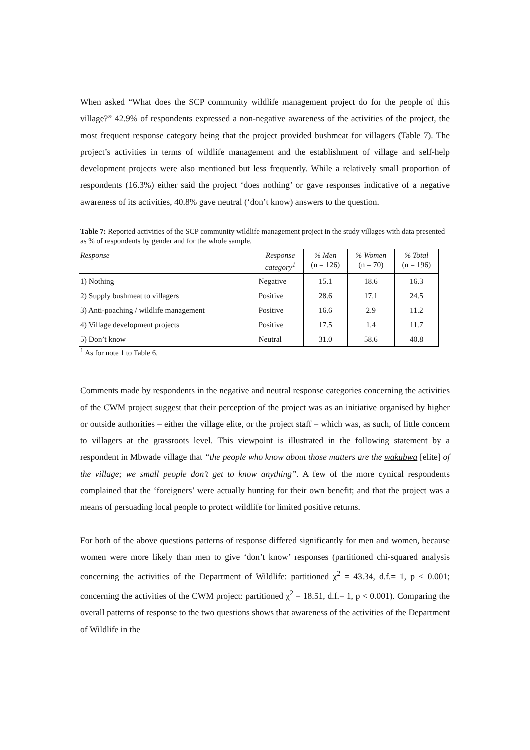When asked “What does the SCP community wildlife management project do for the people of this village?” 42.9% of respondents expressed a non-negative awareness of the activities of the project, the most frequent response category being that the project provided bushmeat for villagers (Table 7). The project’s activities in terms of wildlife management and the establishment of village and self-help development projects were also mentioned but less frequently. While a relatively small proportion of respondents (16.3%) either said the project ‘does nothing’ or gave responses indicative of a negative awareness of its activities, 40.8% gave neutral (‘don’t know) answers to the question.
Table 7: Reported activities of the SCP community wildlife management project in the study villages with data presented as % of respondents by gender and for the whole sample.
| Response | Response category<sup>1</sup> | % Men (n = 126) | % Women (n = 70) | % Total (n = 196) |
| --- | --- | --- | --- | --- |
| 1) Nothing | Negative | 15.1 | 18.6 | 16.3 |
| 2) Supply bushmeat to villagers | Positive | 28.6 | 17.1 | 24.5 |
| 3) Anti-poaching / wildlife management | Positive | 16.6 | 2.9 | 11.2 |
| 4) Village development projects | Positive | 17.5 | 1.4 | 11.7 |
| 5) Don’t know | Neutral | 31.0 | 58.6 | 40.8 |
<sup>1</sup> As for note 1 to Table 6.
Comments made by respondents in the negative and neutral response categories concerning the activities of the CWM project suggest that their perception of the project was as an initiative organised by higher or outside authorities – either the village elite, or the project staff – which was, as such, of little concern to villagers at the grassroots level. This viewpoint is illustrated in the following statement by a respondent in Mbwade village that “the people who know about those matters are the wakubwa [elite] of the village; we small people don’t get to know anything”. A few of the more cynical respondents complained that the ‘foreigners’ were actually hunting for their own benefit; and that the project was a means of persuading local people to protect wildlife for limited positive returns.
For both of the above questions patterns of response differed significantly for men and women, because women were more likely than men to give ‘don’t know’ responses (partitioned chi-squared analysis concerning the activities of the Department of Wildlife: partitioned χ<sup>2</sup> = 43.34, d.f.= 1, p < 0.001; concerning the activities of the CWM project: partitioned χ<sup>2</sup> = 18.51, d.f.= 1, p < 0.001). Comparing the overall patterns of response to the two questions shows that awareness of the activities of the Department of Wildlife in the